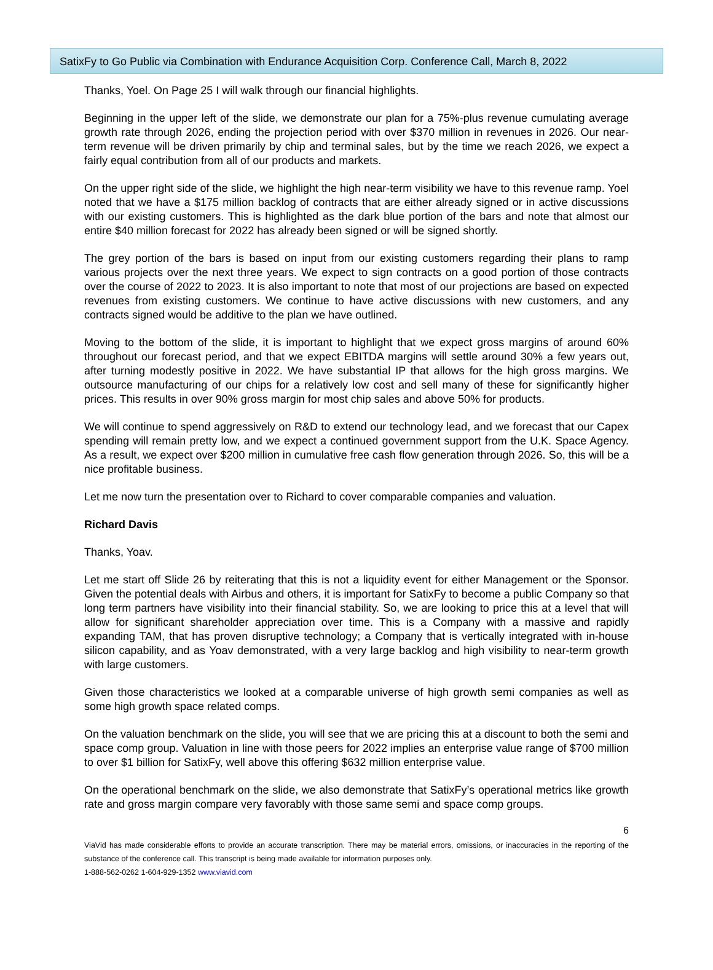SatixFy to Go Public via Combination with Endurance Acquisition Corp. Conference Call, March 8, 2022
Thanks, Yoel. On Page 25 I will walk through our financial highlights.
Beginning in the upper left of the slide, we demonstrate our plan for a 75%-plus revenue cumulating average growth rate through 2026, ending the projection period with over $370 million in revenues in 2026. Our near-term revenue will be driven primarily by chip and terminal sales, but by the time we reach 2026, we expect a fairly equal contribution from all of our products and markets.
On the upper right side of the slide, we highlight the high near-term visibility we have to this revenue ramp. Yoel noted that we have a $175 million backlog of contracts that are either already signed or in active discussions with our existing customers. This is highlighted as the dark blue portion of the bars and note that almost our entire $40 million forecast for 2022 has already been signed or will be signed shortly.
The grey portion of the bars is based on input from our existing customers regarding their plans to ramp various projects over the next three years. We expect to sign contracts on a good portion of those contracts over the course of 2022 to 2023. It is also important to note that most of our projections are based on expected revenues from existing customers. We continue to have active discussions with new customers, and any contracts signed would be additive to the plan we have outlined.
Moving to the bottom of the slide, it is important to highlight that we expect gross margins of around 60% throughout our forecast period, and that we expect EBITDA margins will settle around 30% a few years out, after turning modestly positive in 2022. We have substantial IP that allows for the high gross margins. We outsource manufacturing of our chips for a relatively low cost and sell many of these for significantly higher prices. This results in over 90% gross margin for most chip sales and above 50% for products.
We will continue to spend aggressively on R&D to extend our technology lead, and we forecast that our Capex spending will remain pretty low, and we expect a continued government support from the U.K. Space Agency. As a result, we expect over $200 million in cumulative free cash flow generation through 2026. So, this will be a nice profitable business.
Let me now turn the presentation over to Richard to cover comparable companies and valuation.
Richard Davis
Thanks, Yoav.
Let me start off Slide 26 by reiterating that this is not a liquidity event for either Management or the Sponsor. Given the potential deals with Airbus and others, it is important for SatixFy to become a public Company so that long term partners have visibility into their financial stability. So, we are looking to price this at a level that will allow for significant shareholder appreciation over time. This is a Company with a massive and rapidly expanding TAM, that has proven disruptive technology; a Company that is vertically integrated with in-house silicon capability, and as Yoav demonstrated, with a very large backlog and high visibility to near-term growth with large customers.
Given those characteristics we looked at a comparable universe of high growth semi companies as well as some high growth space related comps.
On the valuation benchmark on the slide, you will see that we are pricing this at a discount to both the semi and space comp group. Valuation in line with those peers for 2022 implies an enterprise value range of $700 million to over $1 billion for SatixFy, well above this offering $632 million enterprise value.
On the operational benchmark on the slide, we also demonstrate that SatixFy’s operational metrics like growth rate and gross margin compare very favorably with those same semi and space comp groups.
6
ViaVid has made considerable efforts to provide an accurate transcription. There may be material errors, omissions, or inaccuracies in the reporting of the substance of the conference call. This transcript is being made available for information purposes only.
1-888-562-0262 1-604-929-1352 www.viavid.com